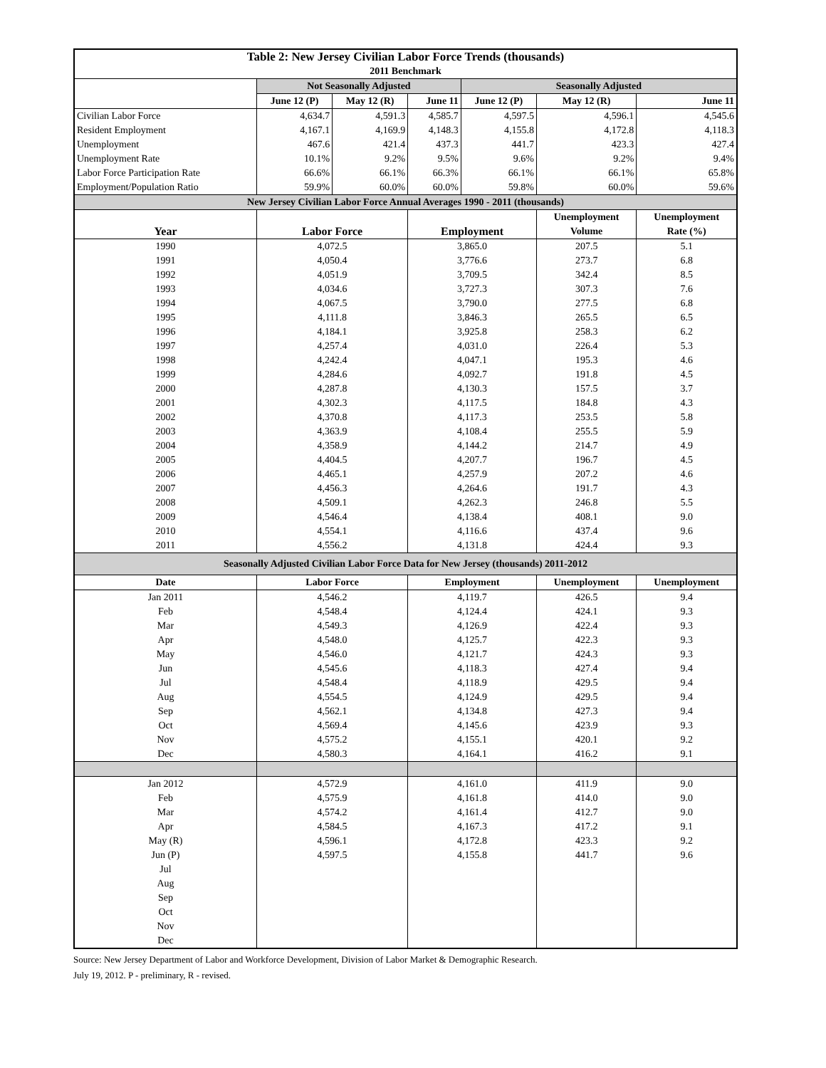| Table 2: New Jersey Civilian Labor Force Trends (thousands) | | | | | | |
| --- | --- | --- | --- | --- | --- | --- |
| 2011 Benchmark | | | | | | |
| | Not Seasonally Adjusted | | | Seasonally Adjusted | | |
| | June 12 (P) | May 12 (R) | June 11 | June 12 (P) | May 12 (R) | June 11 |
| Civilian Labor Force | 4,634.7 | 4,591.3 | 4,585.7 | 4,597.5 | 4,596.1 | 4,545.6 |
| Resident Employment | 4,167.1 | 4,169.9 | 4,148.3 | 4,155.8 | 4,172.8 | 4,118.3 |
| Unemployment | 467.6 | 421.4 | 437.3 | 441.7 | 423.3 | 427.4 |
| Unemployment Rate | 10.1% | 9.2% | 9.5% | 9.6% | 9.2% | 9.4% |
| Labor Force Participation Rate | 66.6% | 66.1% | 66.3% | 66.1% | 66.1% | 65.8% |
| Employment/Population Ratio | 59.9% | 60.0% | 60.0% | 59.8% | 60.0% | 59.6% |
| New Jersey Civilian Labor Force Annual Averages 1990 - 2011 (thousands) | | | | | | |
| Year | Labor Force | | Employment | | Unemployment | Unemployment |
| | | | | | Volume | Rate (%) |
| 1990 | 4,072.5 | | 3,865.0 | | 207.5 | 5.1 |
| 1991 | 4,050.4 | | 3,776.6 | | 273.7 | 6.8 |
| 1992 | 4,051.9 | | 3,709.5 | | 342.4 | 8.5 |
| 1993 | 4,034.6 | | 3,727.3 | | 307.3 | 7.6 |
| 1994 | 4,067.5 | | 3,790.0 | | 277.5 | 6.8 |
| 1995 | 4,111.8 | | 3,846.3 | | 265.5 | 6.5 |
| 1996 | 4,184.1 | | 3,925.8 | | 258.3 | 6.2 |
| 1997 | 4,257.4 | | 4,031.0 | | 226.4 | 5.3 |
| 1998 | 4,242.4 | | 4,047.1 | | 195.3 | 4.6 |
| 1999 | 4,284.6 | | 4,092.7 | | 191.8 | 4.5 |
| 2000 | 4,287.8 | | 4,130.3 | | 157.5 | 3.7 |
| 2001 | 4,302.3 | | 4,117.5 | | 184.8 | 4.3 |
| 2002 | 4,370.8 | | 4,117.3 | | 253.5 | 5.8 |
| 2003 | 4,363.9 | | 4,108.4 | | 255.5 | 5.9 |
| 2004 | 4,358.9 | | 4,144.2 | | 214.7 | 4.9 |
| 2005 | 4,404.5 | | 4,207.7 | | 196.7 | 4.5 |
| 2006 | 4,465.1 | | 4,257.9 | | 207.2 | 4.6 |
| 2007 | 4,456.3 | | 4,264.6 | | 191.7 | 4.3 |
| 2008 | 4,509.1 | | 4,262.3 | | 246.8 | 5.5 |
| 2009 | 4,546.4 | | 4,138.4 | | 408.1 | 9.0 |
| 2010 | 4,554.1 | | 4,116.6 | | 437.4 | 9.6 |
| 2011 | 4,556.2 | | 4,131.8 | | 424.4 | 9.3 |
| Seasonally Adjusted Civilian Labor Force Data for New Jersey (thousands) 2011-2012 | | | | | | |
| Date | Labor Force | | Employment | | Unemployment | Unemployment |
| Jan 2011 | 4,546.2 | | 4,119.7 | | 426.5 | 9.4 |
| Feb | 4,548.4 | | 4,124.4 | | 424.1 | 9.3 |
| Mar | 4,549.3 | | 4,126.9 | | 422.4 | 9.3 |
| Apr | 4,548.0 | | 4,125.7 | | 422.3 | 9.3 |
| May | 4,546.0 | | 4,121.7 | | 424.3 | 9.3 |
| Jun | 4,545.6 | | 4,118.3 | | 427.4 | 9.4 |
| Jul | 4,548.4 | | 4,118.9 | | 429.5 | 9.4 |
| Aug | 4,554.5 | | 4,124.9 | | 429.5 | 9.4 |
| Sep | 4,562.1 | | 4,134.8 | | 427.3 | 9.4 |
| Oct | 4,569.4 | | 4,145.6 | | 423.9 | 9.3 |
| Nov | 4,575.2 | | 4,155.1 | | 420.1 | 9.2 |
| Dec | 4,580.3 | | 4,164.1 | | 416.2 | 9.1 |
| Jan 2012 | 4,572.9 | | 4,161.0 | | 411.9 | 9.0 |
| Feb | 4,575.9 | | 4,161.8 | | 414.0 | 9.0 |
| Mar | 4,574.2 | | 4,161.4 | | 412.7 | 9.0 |
| Apr | 4,584.5 | | 4,167.3 | | 417.2 | 9.1 |
| May (R) | 4,596.1 | | 4,172.8 | | 423.3 | 9.2 |
| Jun (P) | 4,597.5 | | 4,155.8 | | 441.7 | 9.6 |
| Jul | | | | | | |
| Aug | | | | | | |
| Sep | | | | | | |
| Oct | | | | | | |
| Nov | | | | | | |
| Dec | | | | | | |
Source: New Jersey Department of Labor and Workforce Development, Division of Labor Market & Demographic Research.
July 19, 2012. P - preliminary, R - revised.